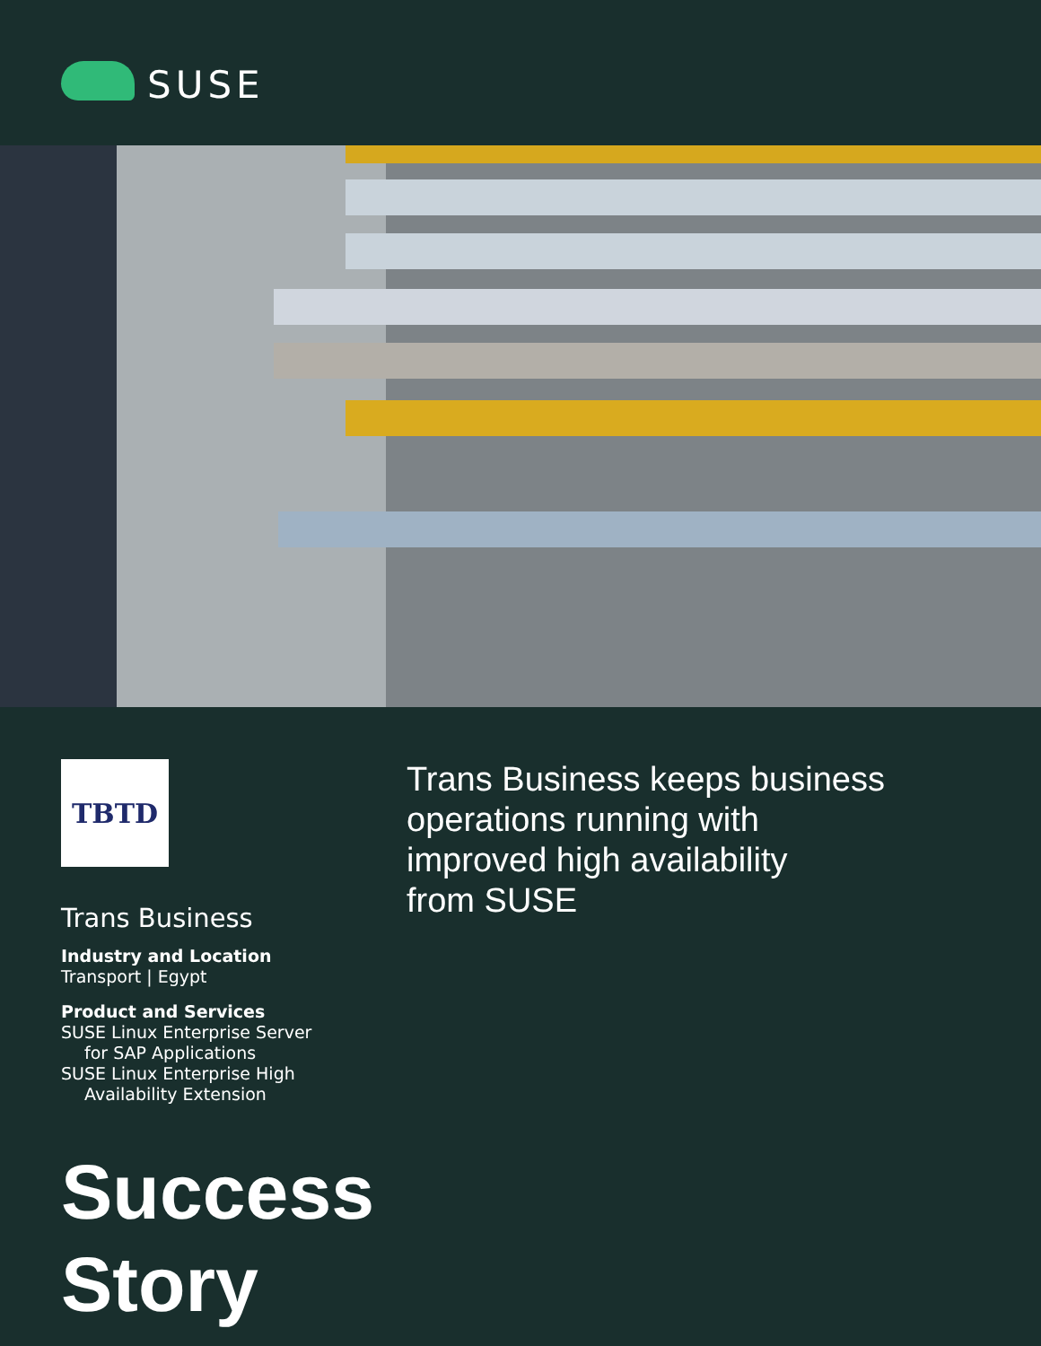SUSE
TBTD
Trans Business
Industry and Location
Transport | Egypt
Product and Services
SUSE Linux Enterprise Server
for SAP Applications
SUSE Linux Enterprise High
Availability Extension
Trans Business keeps business
operations running with
improved high availability
from SUSE
Success
Story